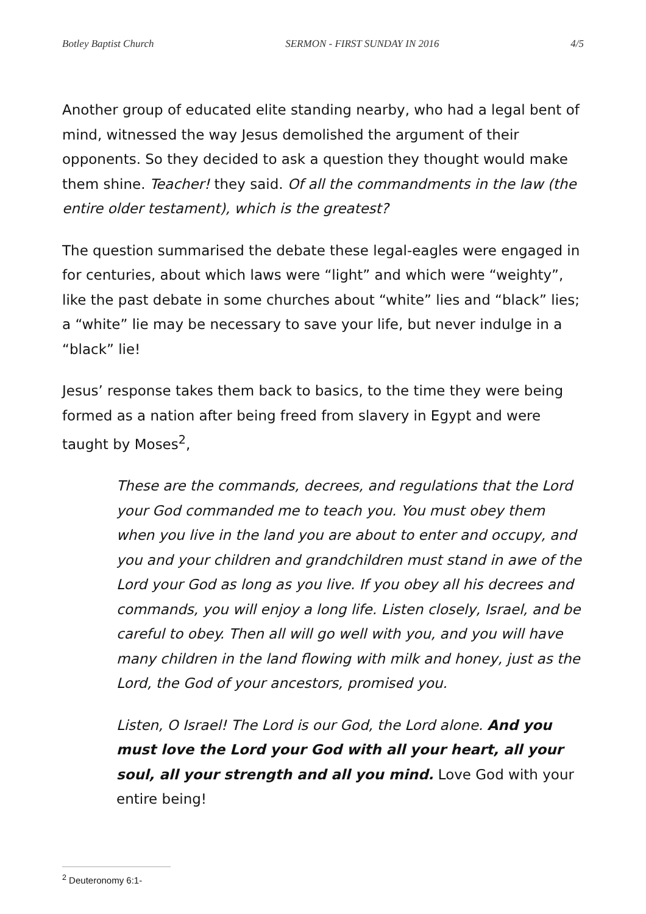Botley Baptist Church SERMON - FIRST SUNDAY IN 2016 4/5
Another group of educated elite standing nearby, who had a legal bent of mind, witnessed the way Jesus demolished the argument of their opponents. So they decided to ask a question they thought would make them shine. Teacher! they said. Of all the commandments in the law (the entire older testament), which is the greatest?
The question summarised the debate these legal-eagles were engaged in for centuries, about which laws were “light” and which were “weighty”, like the past debate in some churches about “white” lies and “black” lies; a “white” lie may be necessary to save your life, but never indulge in a “black” lie!
Jesus’ response takes them back to basics, to the time they were being formed as a nation after being freed from slavery in Egypt and were taught by Moses<sup>2</sup>,
These are the commands, decrees, and regulations that the Lord your God commanded me to teach you. You must obey them when you live in the land you are about to enter and occupy, and you and your children and grandchildren must stand in awe of the Lord your God as long as you live. If you obey all his decrees and commands, you will enjoy a long life. Listen closely, Israel, and be careful to obey. Then all will go well with you, and you will have many children in the land flowing with milk and honey, just as the Lord, the God of your ancestors, promised you.
Listen, O Israel! The Lord is our God, the Lord alone. And you must love the Lord your God with all your heart, all your soul, all your strength and all you mind. Love God with your entire being!
<sup>2</sup> Deuteronomy 6:1-